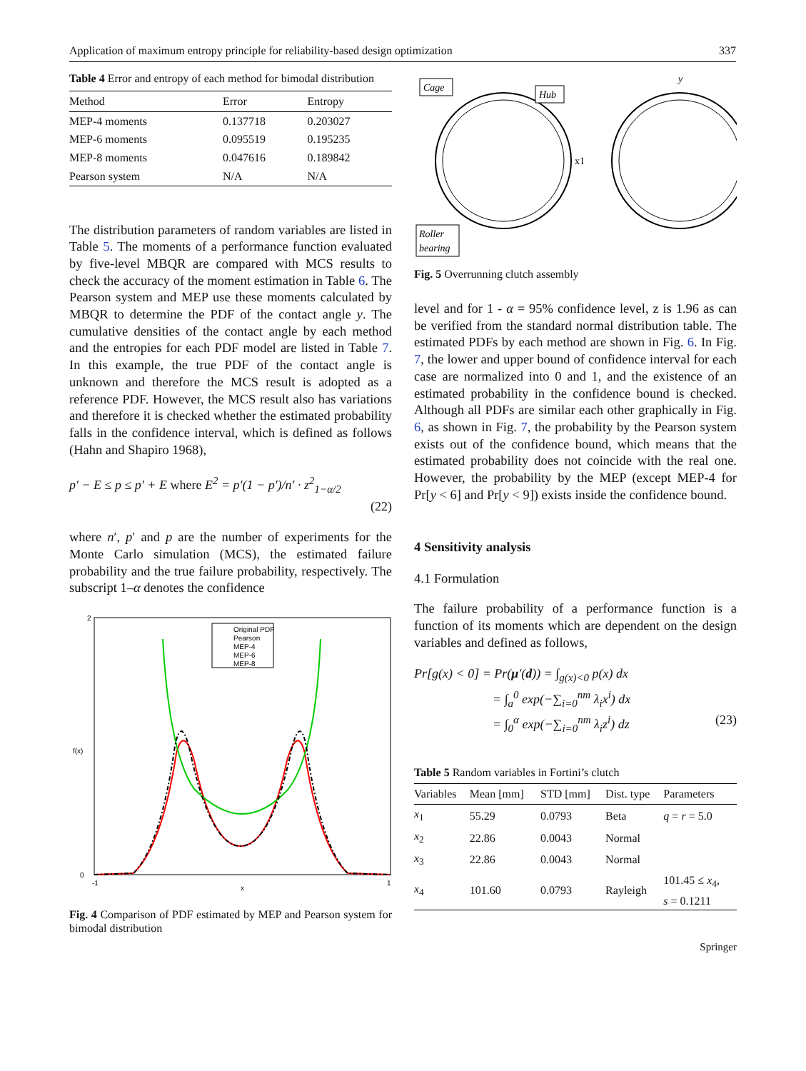Application of maximum entropy principle for reliability-based design optimization 337
Table 4 Error and entropy of each method for bimodal distribution
| Method | Error | Entropy |
| --- | --- | --- |
| MEP-4 moments | 0.137718 | 0.203027 |
| MEP-6 moments | 0.095519 | 0.195235 |
| MEP-8 moments | 0.047616 | 0.189842 |
| Pearson system | N/A | N/A |
The distribution parameters of random variables are listed in Table 5. The moments of a performance function evaluated by five-level MBQR are compared with MCS results to check the accuracy of the moment estimation in Table 6. The Pearson system and MEP use these moments calculated by MBQR to determine the PDF of the contact angle y. The cumulative densities of the contact angle by each method and the entropies for each PDF model are listed in Table 7. In this example, the true PDF of the contact angle is unknown and therefore the MCS result is adopted as a reference PDF. However, the MCS result also has variations and therefore it is checked whether the estimated probability falls in the confidence interval, which is defined as follows (Hahn and Shapiro 1968),
p′ − E ≤ p ≤ p′ + E where E<sup>2</sup> = p′(1 − p′)/n′ · z<sup>2</sup><sub>1−α/2</sub>
(22)
where n′, p′ and p are the number of experiments for the Monte Carlo simulation (MCS), the estimated failure probability and the true failure probability, respectively. The subscript 1–α denotes the confidence
2
0
-1
1
x
f(x)
Original PDF
Pearson
MEP-4
MEP-6
MEP-8
Fig. 4 Comparison of PDF estimated by MEP and Pearson system for bimodal distribution
Cage
Hub
Roller
bearing
y
x1
Fig. 5 Overrunning clutch assembly
level and for 1 - α = 95% confidence level, z is 1.96 as can be verified from the standard normal distribution table. The estimated PDFs by each method are shown in Fig. 6. In Fig. 7, the lower and upper bound of confidence interval for each case are normalized into 0 and 1, and the existence of an estimated probability in the confidence bound is checked. Although all PDFs are similar each other graphically in Fig. 6, as shown in Fig. 7, the probability by the Pearson system exists out of the confidence bound, which means that the estimated probability does not coincide with the real one. However, the probability by the MEP (except MEP-4 for Pr[y < 6] and Pr[y < 9]) exists inside the confidence bound.
4 Sensitivity analysis
4.1 Formulation
The failure probability of a performance function is a function of its moments which are dependent on the design variables and defined as follows,
Pr[g(x) < 0] = Pr(μ′(d)) = ∫<sub>g(x)<0</sub> p(x) dx
= ∫<sub>a</sub><sup>0</sup> exp(−∑<sub>i=0</sub><sup>nm</sup> λ<sub>i</sub>x<sup>i</sup>) dx
= ∫<sub>0</sub><sup>α</sup> exp(−∑<sub>i=0</sub><sup>nm</sup> λ<sub>i</sub>z<sup>i</sup>) dz (23)
Table 5 Random variables in Fortini’s clutch
| Variables | Mean [mm] | STD [mm] | Dist. type | Parameters |
| --- | --- | --- | --- | --- |
| x<sub>1</sub> | 55.29 | 0.0793 | Beta | q = r = 5.0 |
| x<sub>2</sub> | 22.86 | 0.0043 | Normal | |
| x<sub>3</sub> | 22.86 | 0.0043 | Normal | |
| x<sub>4</sub> | 101.60 | 0.0793 | Rayleigh | 101.45 ≤ x<sub>4</sub>, s = 0.1211 |
Springer